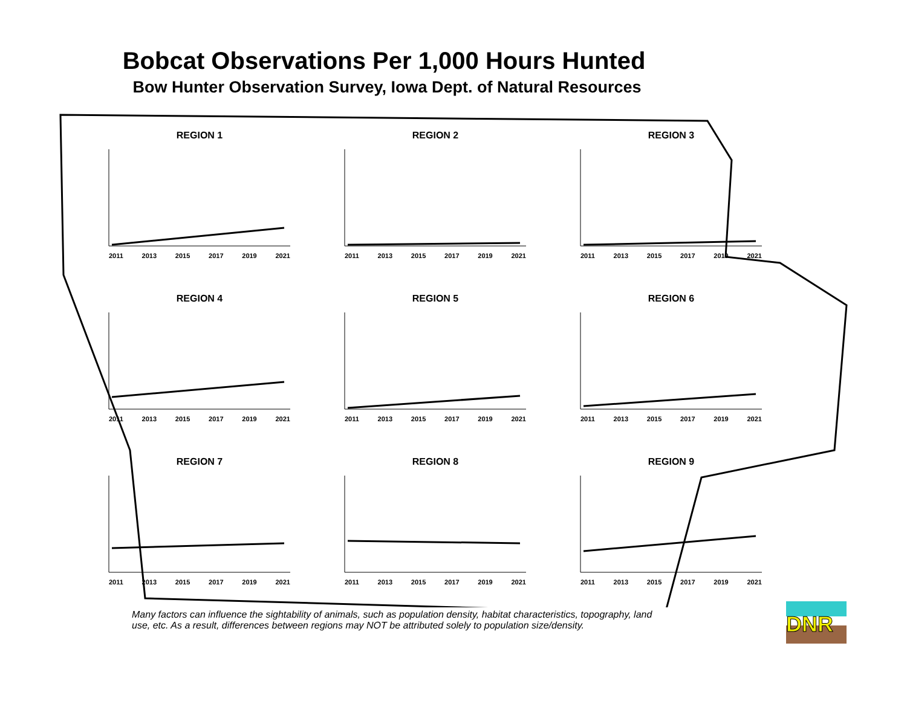Bobcat Observations Per 1,000 Hours Hunted
Bow Hunter Observation Survey, Iowa Dept. of Natural Resources
REGION 1
2011 2013 2015 2017 2019 2021
REGION 2
2011 2013 2015 2017 2019 2021
REGION 3
2011 2013 2015 2017 2019 2021
REGION 4
2011 2013 2015 2017 2019 2021
REGION 5
2011 2013 2015 2017 2019 2021
REGION 6
2011 2013 2015 2017 2019 2021
REGION 7
2011 2013 2015 2017 2019 2021
REGION 8
2011 2013 2015 2017 2019 2021
REGION 9
2011 2013 2015 2017 2019 2021
Many factors can influence the sightability of animals, such as population density, habitat characteristics, topography, land use, etc. As a result, differences between regions may NOT be attributed solely to population size/density.
DNR